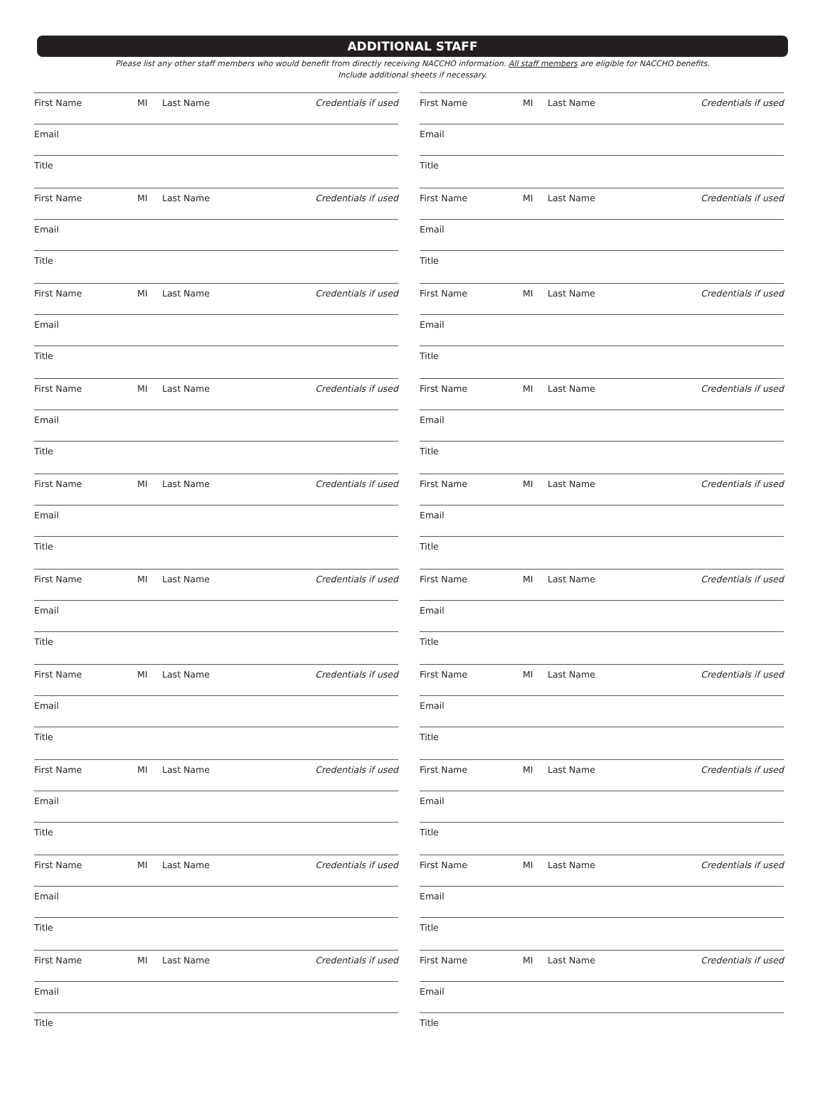ADDITIONAL STAFF
Please list any other staff members who would benefit from directly receiving NACCHO information. All staff members are eligible for NACCHO benefits.
Include additional sheets if necessary.
First Name MI Last Name Credentials if used
Email
Title
First Name MI Last Name Credentials if used
Email
Title
First Name MI Last Name Credentials if used
Email
Title
First Name MI Last Name Credentials if used
Email
Title
First Name MI Last Name Credentials if used
Email
Title
First Name MI Last Name Credentials if used
Email
Title
First Name MI Last Name Credentials if used
Email
Title
First Name MI Last Name Credentials if used
Email
Title
First Name MI Last Name Credentials if used
Email
Title
First Name MI Last Name Credentials if used
Email
Title
First Name MI Last Name Credentials if used
Email
Title
First Name MI Last Name Credentials if used
Email
Title
First Name MI Last Name Credentials if used
Email
Title
First Name MI Last Name Credentials if used
Email
Title
First Name MI Last Name Credentials if used
Email
Title
First Name MI Last Name Credentials if used
Email
Title
First Name MI Last Name Credentials if used
Email
Title
First Name MI Last Name Credentials if used
Email
Title
First Name MI Last Name Credentials if used
Email
Title
First Name MI Last Name Credentials if used
Email
Title